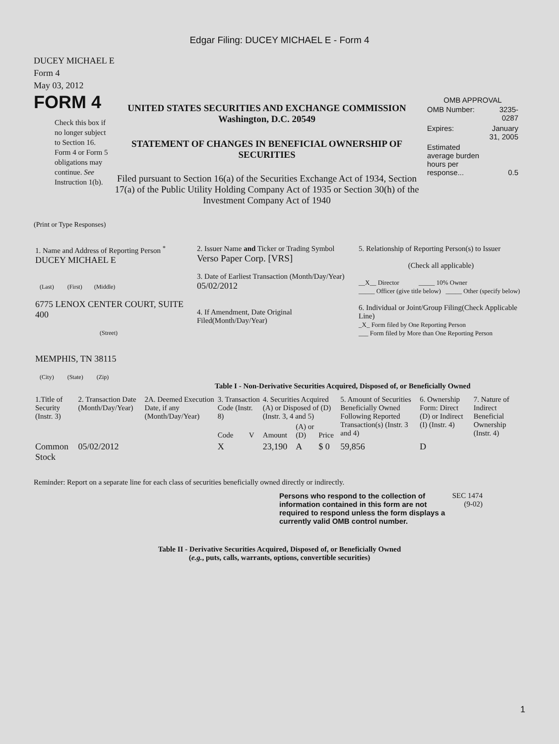Edgar Filing: DUCEY MICHAEL E - Form 4
DUCEY MICHAEL E
Form 4
May 03, 2012
FORM 4
Check this box if no longer subject to Section 16. Form 4 or Form 5 obligations may continue. See Instruction 1(b).
UNITED STATES SECURITIES AND EXCHANGE COMMISSION
Washington, D.C. 20549
STATEMENT OF CHANGES IN BENEFICIAL OWNERSHIP OF SECURITIES
Filed pursuant to Section 16(a) of the Securities Exchange Act of 1934, Section 17(a) of the Public Utility Holding Company Act of 1935 or Section 30(h) of the Investment Company Act of 1940
OMB APPROVAL
| OMB Number: | 3235-0287 |
| Expires: | January 31, 2005 |
| Estimated average burden hours per response... | 0.5 |
(Print or Type Responses)
| 1. Name and Address of Reporting Person <sup>*</sup> DUCEY MICHAEL E (Last) (First) (Middle) 6775 LENOX CENTER COURT, SUITE 400 (Street) MEMPHIS, TN 38115 (City) (State) (Zip) | 2. Issuer Name and Ticker or Trading Symbol Verso Paper Corp. [VRS] 3. Date of Earliest Transaction (Month/Day/Year) 05/02/2012 4. If Amendment, Date Original Filed(Month/Day/Year) | 5. Relationship of Reporting Person(s) to Issuer (Check all applicable) __X__ Director _____ 10% Owner _____ Officer (give title below) _____ Other (specify below) 6. Individual or Joint/Group Filing(Check Applicable Line) _X_ Form filed by One Reporting Person ___ Form filed by More than One Reporting Person |
Table I - Non-Derivative Securities Acquired, Disposed of, or Beneficially Owned
| 1.Title of Security (Instr. 3) | 2. Transaction Date (Month/Day/Year) | 2A. Deemed Execution Date, if any (Month/Day/Year) | 3. Transaction Code (Instr. 8) | | 4. Securities Acquired (A) or Disposed of (D) (Instr. 3, 4 and 5) | | | 5. Amount of Securities Beneficially Owned Following Reported Transaction(s) (Instr. 3 and 4) | 6. Ownership Form: Direct (D) or Indirect (I) (Instr. 4) | 7. Nature of Indirect Beneficial Ownership (Instr. 4) |
| --- | --- | --- | --- | --- | --- | --- | --- | --- | --- | --- |
| | | | Code | V | Amount | (A) or (D) | Price | | | |
| Common Stock | 05/02/2012 | | X | | 23,190 | A | $ 0 | 59,856 | D | |
Reminder: Report on a separate line for each class of securities beneficially owned directly or indirectly.
Persons who respond to the collection of information contained in this form are not required to respond unless the form displays a currently valid OMB control number.
SEC 1474 (9-02)
Table II - Derivative Securities Acquired, Disposed of, or Beneficially Owned
(e.g., puts, calls, warrants, options, convertible securities)
1